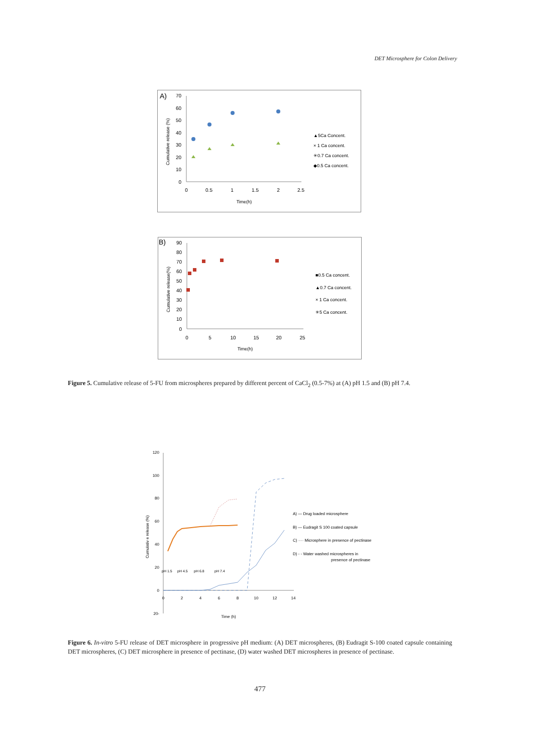DET Microsphere for Colon Delivery
A)
70
60
50
40
30
20
10
0
0
0.5
1
1.5
2
2.5
Time(h)
Cumulative release (%)
▲5Ca Concent.
× 1 Ca concent.
✳0.7 Ca concent.
◆0.5 Ca concent.
B)
90
80
70
60
50
40
30
20
10
0
0
5
10
15
20
25
Time(h)
Cumulative release(%)
■0.5 Ca concent.
▲0.7 Ca concent.
× 1 Ca concent.
✳5 Ca concent.
Figure 5. Cumulative release of 5-FU from microspheres prepared by different percent of CaCl<sub>2</sub> (0.5-7%) at (A) pH 1.5 and (B) pH 7.4.
120
100
80
60
40
20
0
20-
0
2
4
6
8
10
12
14
Time (h)
Cumulativ e release (%)
pH 1.5
pH 4.5
pH 6.8
pH 7.4
A) — Drug loaded microsphere
B) — Eudragit S 100 coated capsule
C) ···· Microsphere in presence of pectinase
D) - - Water washed microspheres in
presence of pectinase
Figure 6. In-vitro 5-FU release of DET microsphere in progressive pH medium: (A) DET microspheres, (B) Eudragit S-100 coated capsule containing DET microspheres, (C) DET microsphere in presence of pectinase, (D) water washed DET microspheres in presence of pectinase.
477